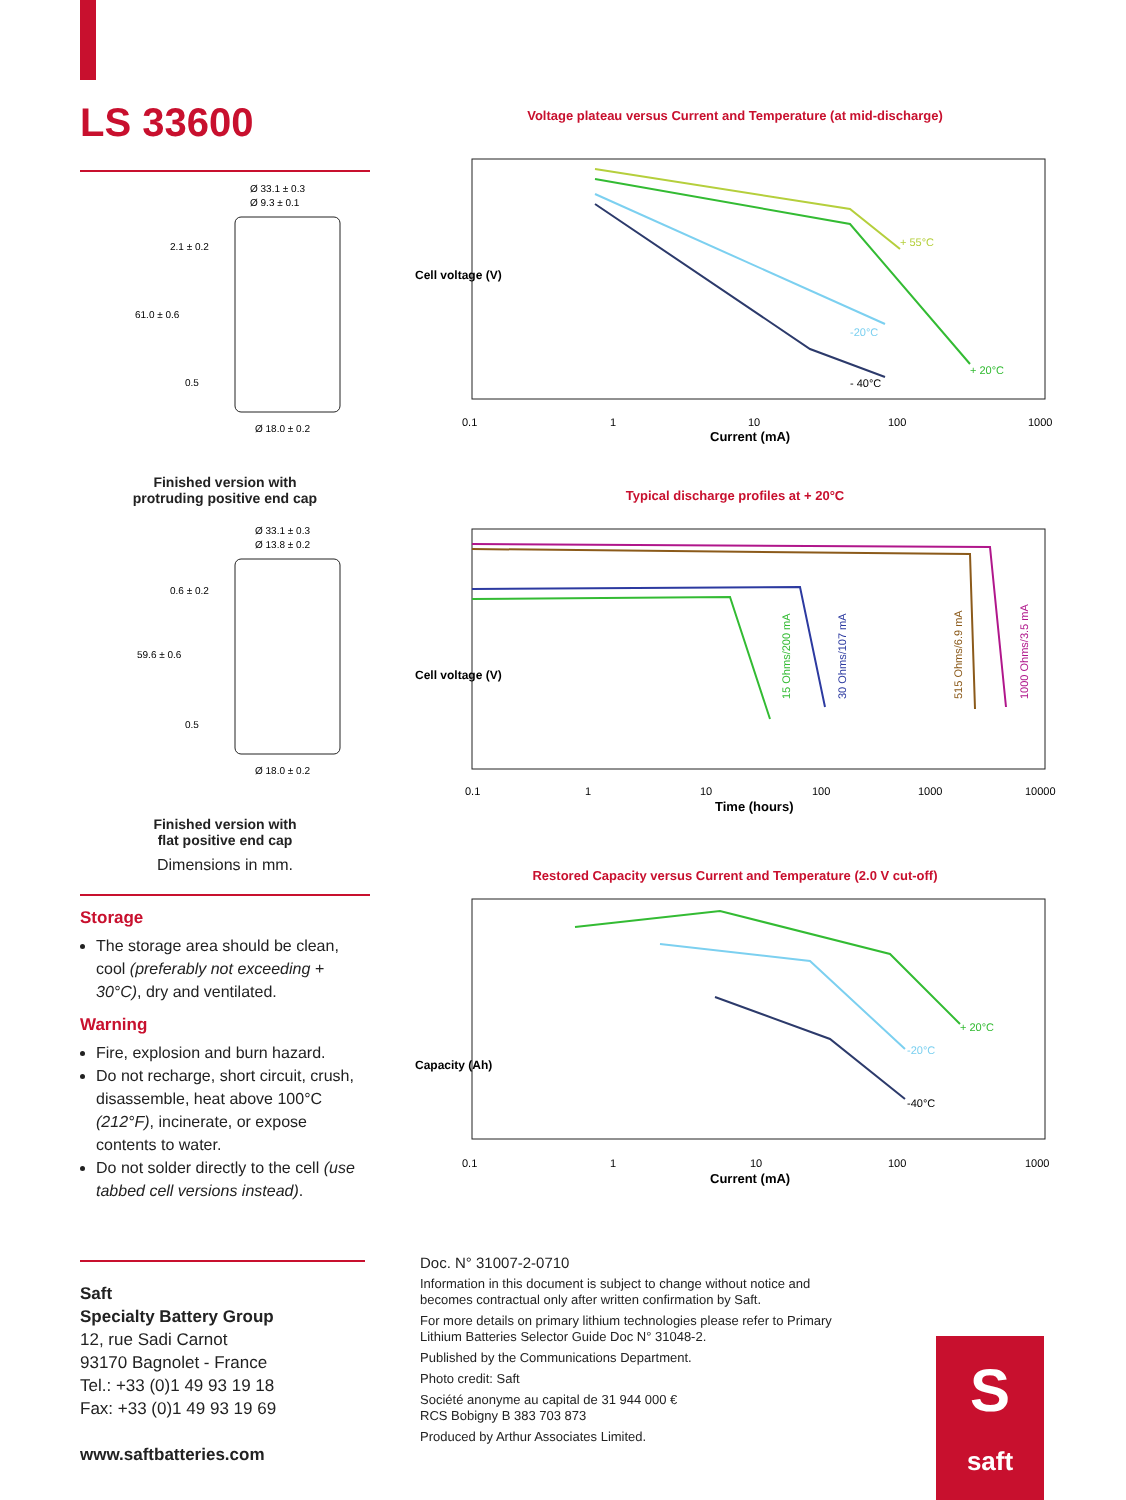LS 33600
Ø 33.1 ± 0.3
Ø 9.3 ± 0.1
2.1 ± 0.2
61.0 ± 0.6
0.5
Ø 18.0 ± 0.2
Finished version with
protruding positive end cap
Ø 33.1 ± 0.3
Ø 13.8 ± 0.2
0.6 ± 0.2
59.6 ± 0.6
0.5
Ø 18.0 ± 0.2
Finished version with
flat positive end cap
Dimensions in mm.
Storage
The storage area should be clean, cool (preferably not exceeding + 30°C), dry and ventilated.
Warning
Fire, explosion and burn hazard.
Do not recharge, short circuit, crush, disassemble, heat above 100°C (212°F), incinerate, or expose contents to water.
Do not solder directly to the cell (use tabbed cell versions instead).
Voltage plateau versus Current and Temperature (at mid-discharge)
Cell voltage (V)
+ 55°C
+ 20°C
-20°C
- 40°C
0.1
1
10
100
1000
Current (mA)
Typical discharge profiles at + 20°C
Cell voltage (V)
0.1
1
10
100
1000
10000
Time (hours)
15 Ohms/200 mA
30 Ohms/107 mA
515 Ohms/6.9 mA
1000 Ohms/3.5 mA
Restored Capacity versus Current and Temperature (2.0 V cut-off)
Capacity (Ah)
+ 20°C
-20°C
-40°C
0.1
1
10
100
1000
Current (mA)
Saft
Specialty Battery Group
12, rue Sadi Carnot
93170 Bagnolet - France
Tel.: +33 (0)1 49 93 19 18
Fax: +33 (0)1 49 93 19 69
www.saftbatteries.com
Doc. N° 31007-2-0710
Information in this document is subject to change without notice and becomes contractual only after written confirmation by Saft.
For more details on primary lithium technologies please refer to Primary Lithium Batteries Selector Guide Doc N° 31048-2.
Published by the Communications Department.
Photo credit: Saft
Société anonyme au capital de 31 944 000 €
RCS Bobigny B 383 703 873
Produced by Arthur Associates Limited.
S
saft